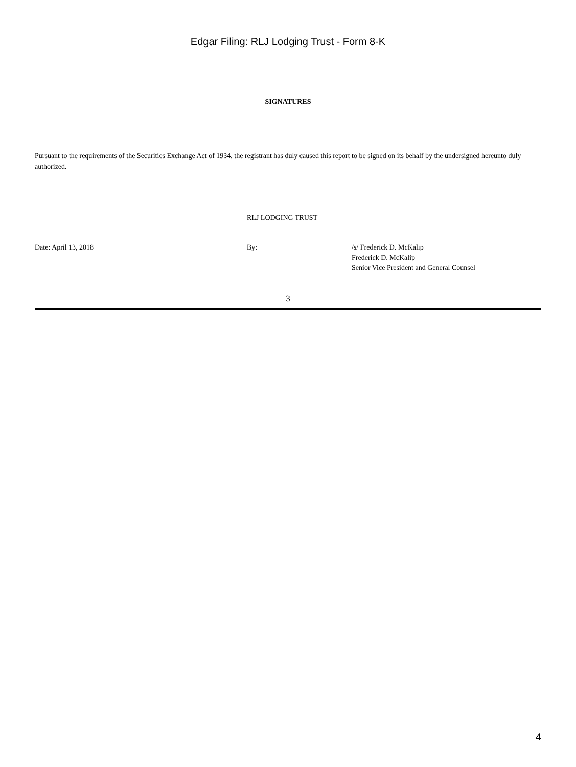Edgar Filing: RLJ Lodging Trust - Form 8-K
SIGNATURES
Pursuant to the requirements of the Securities Exchange Act of 1934, the registrant has duly caused this report to be signed on its behalf by the undersigned hereunto duly authorized.
RLJ LODGING TRUST
Date: April 13, 2018 By: /s/ Frederick D. McKalip
Frederick D. McKalip
Senior Vice President and General Counsel
3
4